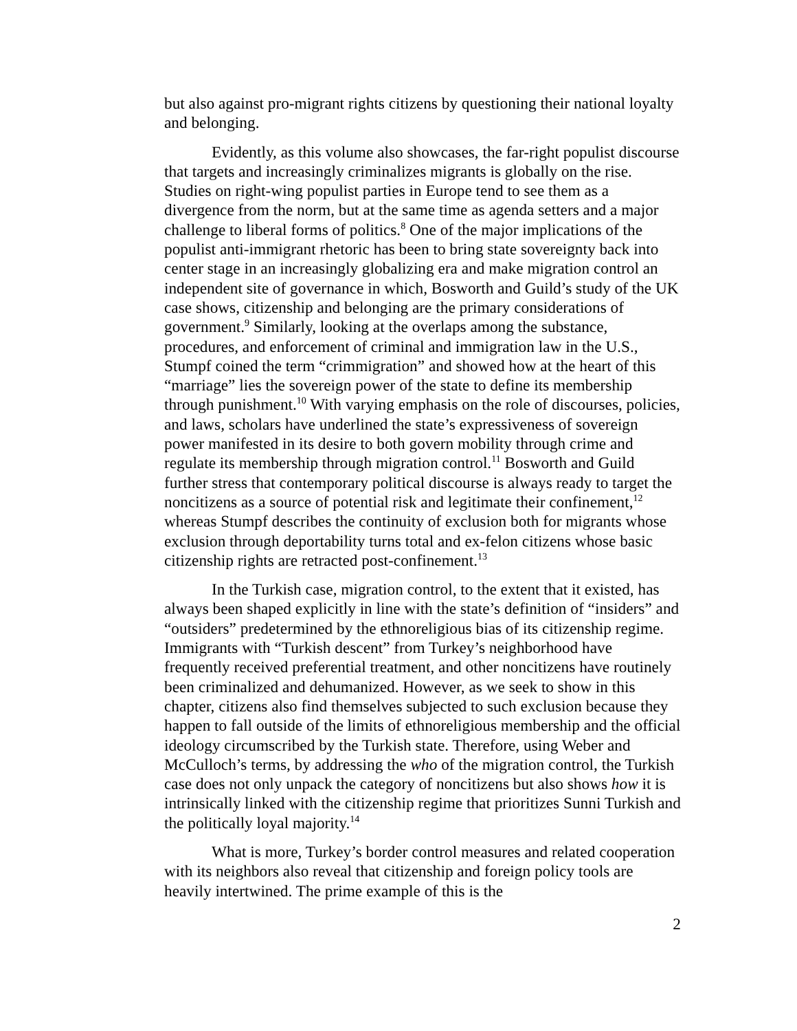but also against pro-migrant rights citizens by questioning their national loyalty and belonging.
Evidently, as this volume also showcases, the far-right populist discourse that targets and increasingly criminalizes migrants is globally on the rise. Studies on right-wing populist parties in Europe tend to see them as a divergence from the norm, but at the same time as agenda setters and a major challenge to liberal forms of politics.<sup>8</sup> One of the major implications of the populist anti-immigrant rhetoric has been to bring state sovereignty back into center stage in an increasingly globalizing era and make migration control an independent site of governance in which, Bosworth and Guild’s study of the UK case shows, citizenship and belonging are the primary considerations of government.<sup>9</sup> Similarly, looking at the overlaps among the substance, procedures, and enforcement of criminal and immigration law in the U.S., Stumpf coined the term “crimmigration” and showed how at the heart of this “marriage” lies the sovereign power of the state to define its membership through punishment.<sup>10</sup> With varying emphasis on the role of discourses, policies, and laws, scholars have underlined the state’s expressiveness of sovereign power manifested in its desire to both govern mobility through crime and regulate its membership through migration control.<sup>11</sup> Bosworth and Guild further stress that contemporary political discourse is always ready to target the noncitizens as a source of potential risk and legitimate their confinement,<sup>12</sup> whereas Stumpf describes the continuity of exclusion both for migrants whose exclusion through deportability turns total and ex-felon citizens whose basic citizenship rights are retracted post-confinement.<sup>13</sup>
In the Turkish case, migration control, to the extent that it existed, has always been shaped explicitly in line with the state’s definition of “insiders” and “outsiders” predetermined by the ethnoreligious bias of its citizenship regime. Immigrants with “Turkish descent” from Turkey’s neighborhood have frequently received preferential treatment, and other noncitizens have routinely been criminalized and dehumanized. However, as we seek to show in this chapter, citizens also find themselves subjected to such exclusion because they happen to fall outside of the limits of ethnoreligious membership and the official ideology circumscribed by the Turkish state. Therefore, using Weber and McCulloch’s terms, by addressing the who of the migration control, the Turkish case does not only unpack the category of noncitizens but also shows how it is intrinsically linked with the citizenship regime that prioritizes Sunni Turkish and the politically loyal majority.<sup>14</sup>
What is more, Turkey’s border control measures and related cooperation with its neighbors also reveal that citizenship and foreign policy tools are heavily intertwined. The prime example of this is the
2